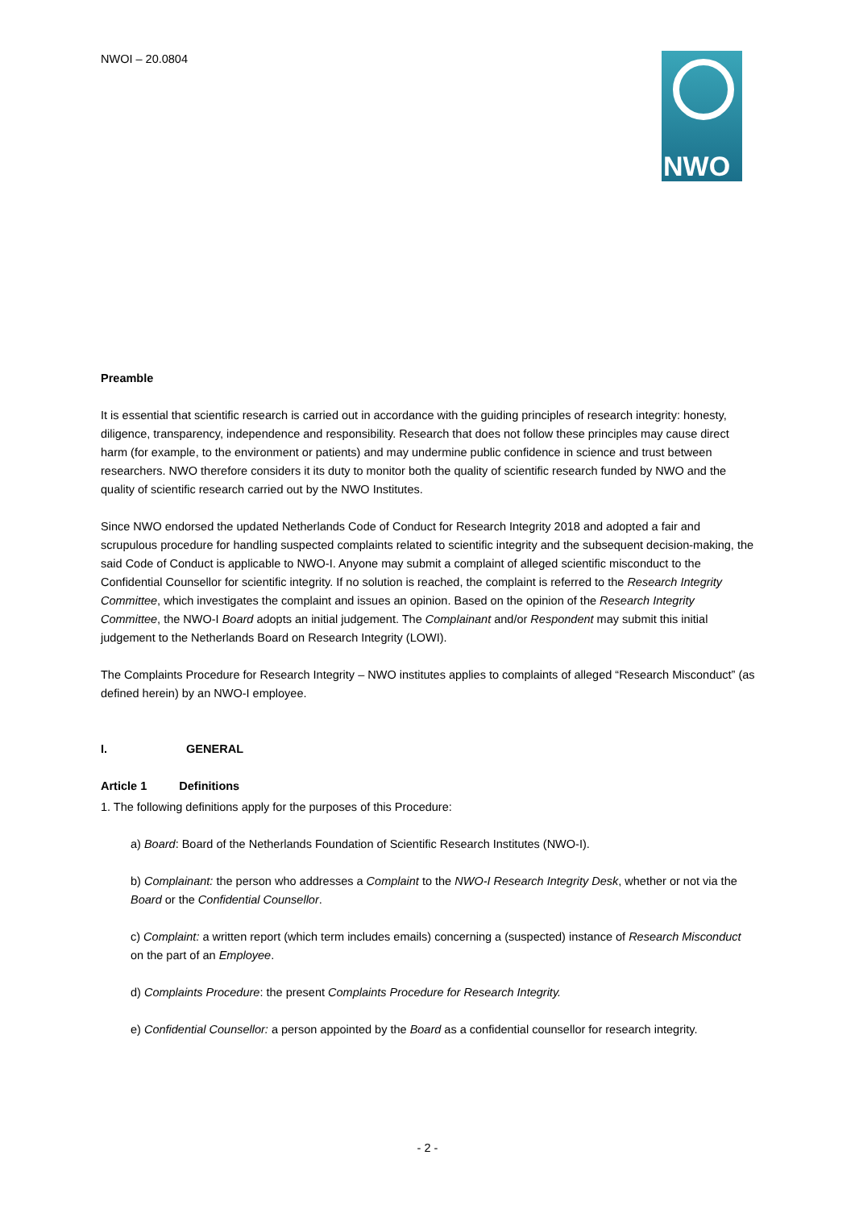NWOI – 20.0804 NWO
Preamble
It is essential that scientific research is carried out in accordance with the guiding principles of research integrity: honesty, diligence, transparency, independence and responsibility. Research that does not follow these principles may cause direct harm (for example, to the environment or patients) and may undermine public confidence in science and trust between researchers. NWO therefore considers it its duty to monitor both the quality of scientific research funded by NWO and the quality of scientific research carried out by the NWO Institutes.
Since NWO endorsed the updated Netherlands Code of Conduct for Research Integrity 2018 and adopted a fair and scrupulous procedure for handling suspected complaints related to scientific integrity and the subsequent decision-making, the said Code of Conduct is applicable to NWO-I. Anyone may submit a complaint of alleged scientific misconduct to the Confidential Counsellor for scientific integrity. If no solution is reached, the complaint is referred to the Research Integrity Committee, which investigates the complaint and issues an opinion. Based on the opinion of the Research Integrity Committee, the NWO-I Board adopts an initial judgement. The Complainant and/or Respondent may submit this initial judgement to the Netherlands Board on Research Integrity (LOWI).
The Complaints Procedure for Research Integrity – NWO institutes applies to complaints of alleged “Research Misconduct” (as defined herein) by an NWO-I employee.
I. GENERAL
Article 1 Definitions
1. The following definitions apply for the purposes of this Procedure:
a) Board: Board of the Netherlands Foundation of Scientific Research Institutes (NWO-I).
b) Complainant: the person who addresses a Complaint to the NWO-I Research Integrity Desk, whether or not via the Board or the Confidential Counsellor.
c) Complaint: a written report (which term includes emails) concerning a (suspected) instance of Research Misconduct on the part of an Employee.
d) Complaints Procedure: the present Complaints Procedure for Research Integrity.
e) Confidential Counsellor: a person appointed by the Board as a confidential counsellor for research integrity.
- 2 -